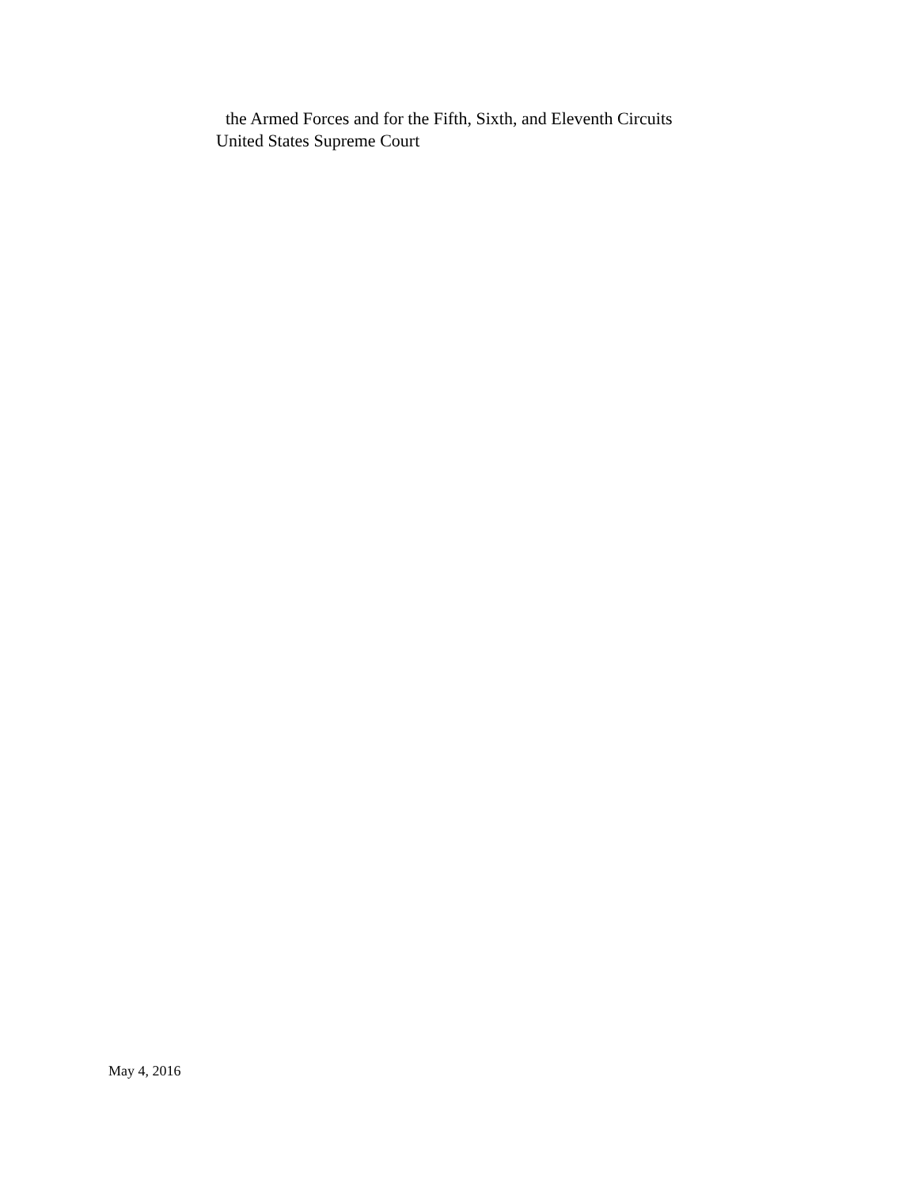the Armed Forces and for the Fifth, Sixth, and Eleventh Circuits
United States Supreme Court
May 4, 2016